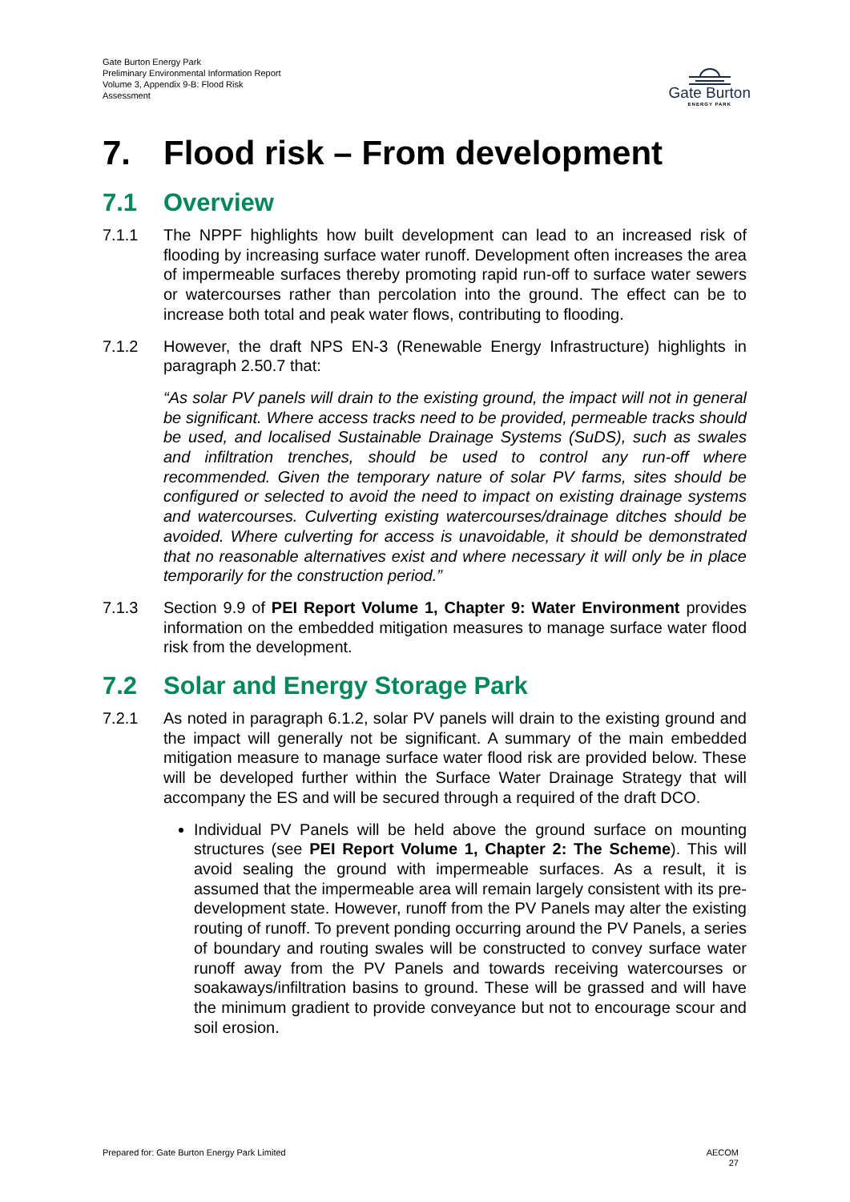Gate Burton Energy Park
Preliminary Environmental Information Report
Volume 3, Appendix 9-B: Flood Risk
Assessment
Gate Burton
ENERGY PARK
7. Flood risk – From development
7.1 Overview
7.1.1 The NPPF highlights how built development can lead to an increased risk of flooding by increasing surface water runoff. Development often increases the area of impermeable surfaces thereby promoting rapid run-off to surface water sewers or watercourses rather than percolation into the ground. The effect can be to increase both total and peak water flows, contributing to flooding.
7.1.2 However, the draft NPS EN-3 (Renewable Energy Infrastructure) highlights in paragraph 2.50.7 that:
“As solar PV panels will drain to the existing ground, the impact will not in general be significant. Where access tracks need to be provided, permeable tracks should be used, and localised Sustainable Drainage Systems (SuDS), such as swales and infiltration trenches, should be used to control any run-off where recommended. Given the temporary nature of solar PV farms, sites should be configured or selected to avoid the need to impact on existing drainage systems and watercourses. Culverting existing watercourses/drainage ditches should be avoided. Where culverting for access is unavoidable, it should be demonstrated that no reasonable alternatives exist and where necessary it will only be in place temporarily for the construction period.”
7.1.3 Section 9.9 of PEI Report Volume 1, Chapter 9: Water Environment provides information on the embedded mitigation measures to manage surface water flood risk from the development.
7.2 Solar and Energy Storage Park
7.2.1 As noted in paragraph 6.1.2, solar PV panels will drain to the existing ground and the impact will generally not be significant. A summary of the main embedded mitigation measure to manage surface water flood risk are provided below. These will be developed further within the Surface Water Drainage Strategy that will accompany the ES and will be secured through a required of the draft DCO.
Individual PV Panels will be held above the ground surface on mounting structures (see PEI Report Volume 1, Chapter 2: The Scheme). This will avoid sealing the ground with impermeable surfaces. As a result, it is assumed that the impermeable area will remain largely consistent with its pre-development state. However, runoff from the PV Panels may alter the existing routing of runoff. To prevent ponding occurring around the PV Panels, a series of boundary and routing swales will be constructed to convey surface water runoff away from the PV Panels and towards receiving watercourses or soakaways/infiltration basins to ground. These will be grassed and will have the minimum gradient to provide conveyance but not to encourage scour and soil erosion.
Prepared for: Gate Burton Energy Park Limited
AECOM
27